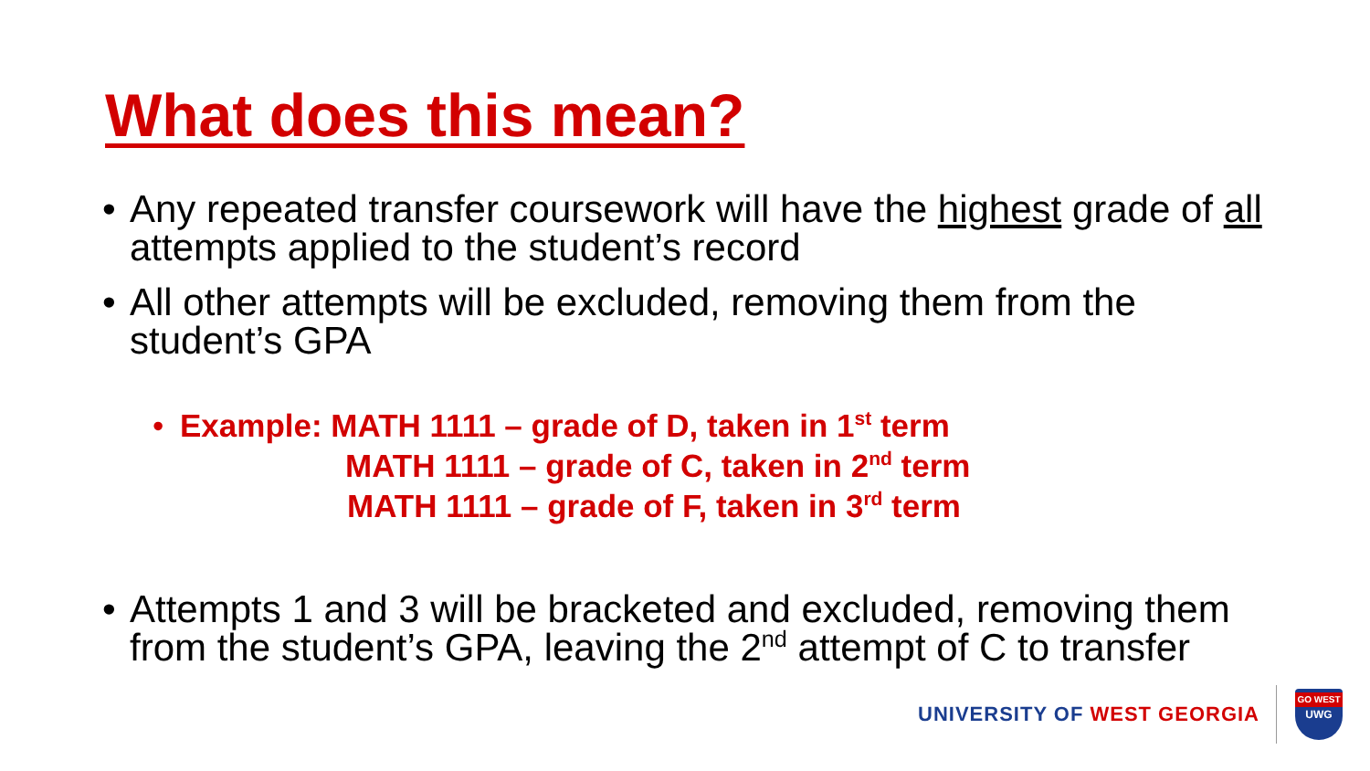What does this mean?
• Any repeated transfer coursework will have the highest grade of all attempts applied to the student’s record
• All other attempts will be excluded, removing them from the student’s GPA
• Example: MATH 1111 – grade of D, taken in 1<sup>st</sup> term
MATH 1111 – grade of C, taken in 2<sup>nd</sup> term
MATH 1111 – grade of F, taken in 3<sup>rd</sup> term
• Attempts 1 and 3 will be bracketed and excluded, removing them from the student’s GPA, leaving the 2<sup>nd</sup> attempt of C to transfer
UNIVERSITY OF WEST GEORGIA
GO WEST
UWG